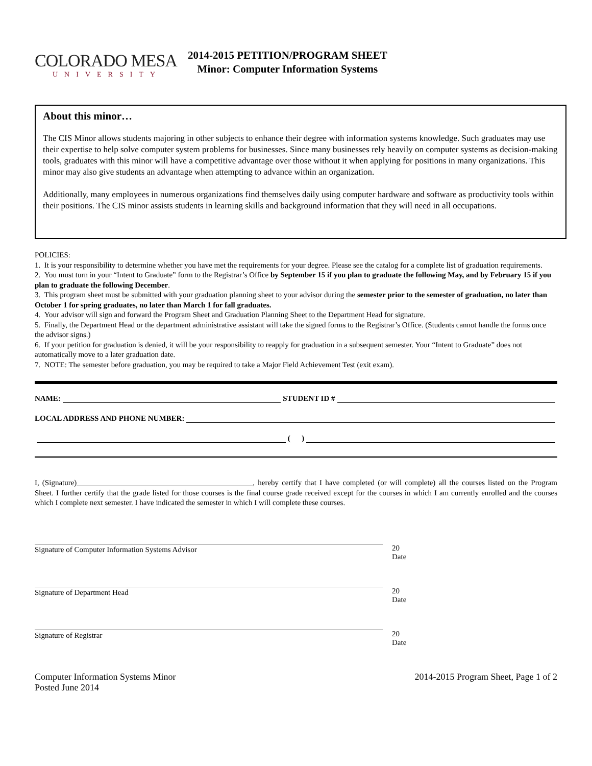COLORADO MESA
UNIVERSITY
2014-2015 PETITION/PROGRAM SHEET
Minor: Computer Information Systems
About this minor…
The CIS Minor allows students majoring in other subjects to enhance their degree with information systems knowledge. Such graduates may use their expertise to help solve computer system problems for businesses. Since many businesses rely heavily on computer systems as decision-making tools, graduates with this minor will have a competitive advantage over those without it when applying for positions in many organizations. This minor may also give students an advantage when attempting to advance within an organization.
Additionally, many employees in numerous organizations find themselves daily using computer hardware and software as productivity tools within their positions. The CIS minor assists students in learning skills and background information that they will need in all occupations.
POLICIES:
1. It is your responsibility to determine whether you have met the requirements for your degree. Please see the catalog for a complete list of graduation requirements.
2. You must turn in your “Intent to Graduate” form to the Registrar’s Office by September 15 if you plan to graduate the following May, and by February 15 if you plan to graduate the following December.
3. This program sheet must be submitted with your graduation planning sheet to your advisor during the semester prior to the semester of graduation, no later than October 1 for spring graduates, no later than March 1 for fall graduates.
4. Your advisor will sign and forward the Program Sheet and Graduation Planning Sheet to the Department Head for signature.
5. Finally, the Department Head or the department administrative assistant will take the signed forms to the Registrar’s Office. (Students cannot handle the forms once the advisor signs.)
6. If your petition for graduation is denied, it will be your responsibility to reapply for graduation in a subsequent semester. Your “Intent to Graduate” does not automatically move to a later graduation date.
7. NOTE: The semester before graduation, you may be required to take a Major Field Achievement Test (exit exam).
NAME: STUDENT ID #
LOCAL ADDRESS AND PHONE NUMBER:
( )
I, (Signature)______________________________________________, hereby certify that I have completed (or will complete) all the courses listed on the Program Sheet. I further certify that the grade listed for those courses is the final course grade received except for the courses in which I am currently enrolled and the courses which I complete next semester. I have indicated the semester in which I will complete these courses.
Signature of Computer Information Systems Advisor 20
Date
Signature of Department Head 20
Date
Signature of Registrar 20
Date
Computer Information Systems Minor
Posted June 2014
2014-2015 Program Sheet, Page 1 of 2